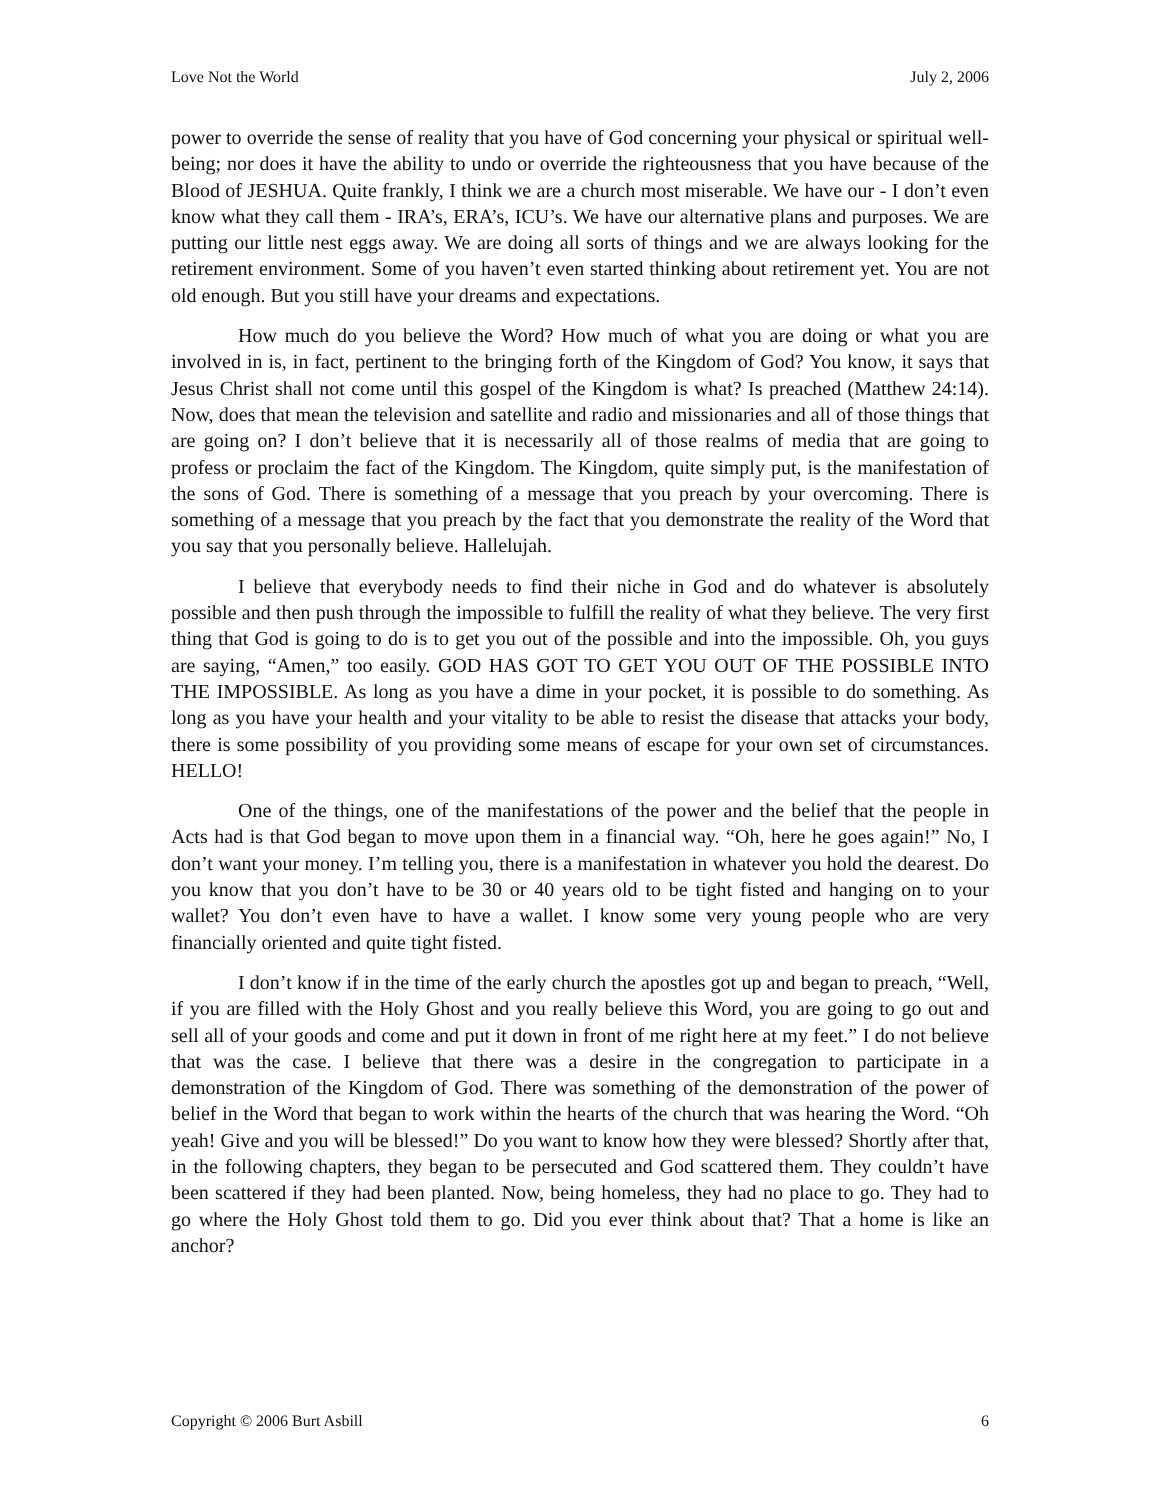Love Not the World July 2, 2006
power to override the sense of reality that you have of God concerning your physical or spiritual well-being; nor does it have the ability to undo or override the righteousness that you have because of the Blood of JESHUA. Quite frankly, I think we are a church most miserable. We have our - I don’t even know what they call them - IRA’s, ERA’s, ICU’s. We have our alternative plans and purposes. We are putting our little nest eggs away. We are doing all sorts of things and we are always looking for the retirement environment. Some of you haven’t even started thinking about retirement yet. You are not old enough. But you still have your dreams and expectations.
How much do you believe the Word? How much of what you are doing or what you are involved in is, in fact, pertinent to the bringing forth of the Kingdom of God? You know, it says that Jesus Christ shall not come until this gospel of the Kingdom is what? Is preached (Matthew 24:14). Now, does that mean the television and satellite and radio and missionaries and all of those things that are going on? I don’t believe that it is necessarily all of those realms of media that are going to profess or proclaim the fact of the Kingdom. The Kingdom, quite simply put, is the manifestation of the sons of God. There is something of a message that you preach by your overcoming. There is something of a message that you preach by the fact that you demonstrate the reality of the Word that you say that you personally believe. Hallelujah.
I believe that everybody needs to find their niche in God and do whatever is absolutely possible and then push through the impossible to fulfill the reality of what they believe. The very first thing that God is going to do is to get you out of the possible and into the impossible. Oh, you guys are saying, “Amen,” too easily. GOD HAS GOT TO GET YOU OUT OF THE POSSIBLE INTO THE IMPOSSIBLE. As long as you have a dime in your pocket, it is possible to do something. As long as you have your health and your vitality to be able to resist the disease that attacks your body, there is some possibility of you providing some means of escape for your own set of circumstances. HELLO!
One of the things, one of the manifestations of the power and the belief that the people in Acts had is that God began to move upon them in a financial way. “Oh, here he goes again!” No, I don’t want your money. I’m telling you, there is a manifestation in whatever you hold the dearest. Do you know that you don’t have to be 30 or 40 years old to be tight fisted and hanging on to your wallet? You don’t even have to have a wallet. I know some very young people who are very financially oriented and quite tight fisted.
I don’t know if in the time of the early church the apostles got up and began to preach, “Well, if you are filled with the Holy Ghost and you really believe this Word, you are going to go out and sell all of your goods and come and put it down in front of me right here at my feet.” I do not believe that was the case. I believe that there was a desire in the congregation to participate in a demonstration of the Kingdom of God. There was something of the demonstration of the power of belief in the Word that began to work within the hearts of the church that was hearing the Word. “Oh yeah! Give and you will be blessed!” Do you want to know how they were blessed? Shortly after that, in the following chapters, they began to be persecuted and God scattered them. They couldn’t have been scattered if they had been planted. Now, being homeless, they had no place to go. They had to go where the Holy Ghost told them to go. Did you ever think about that? That a home is like an anchor?
Copyright © 2006 Burt Asbill 6